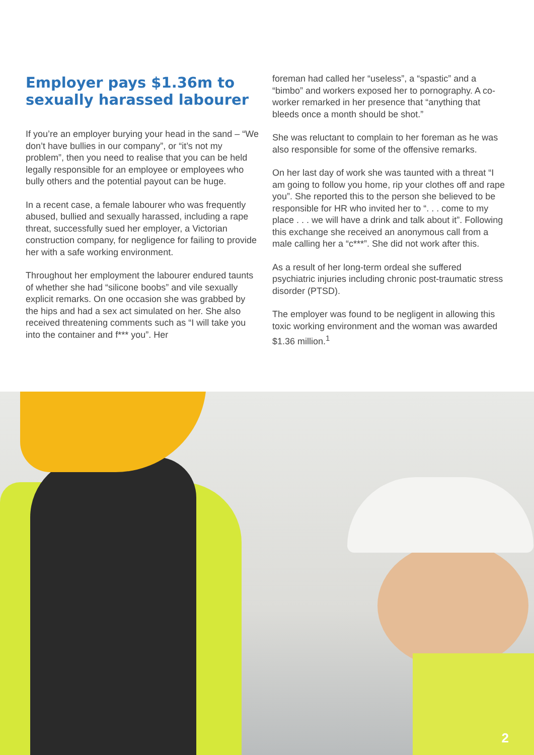Employer pays $1.36m to sexually harassed labourer
If you’re an employer burying your head in the sand – “We don’t have bullies in our company”, or “it’s not my problem”, then you need to realise that you can be held legally responsible for an employee or employees who bully others and the potential payout can be huge.
In a recent case, a female labourer who was frequently abused, bullied and sexually harassed, including a rape threat, successfully sued her employer, a Victorian construction company, for negligence for failing to provide her with a safe working environment.
Throughout her employment the labourer endured taunts of whether she had “silicone boobs” and vile sexually explicit remarks. On one occasion she was grabbed by the hips and had a sex act simulated on her. She also received threatening comments such as “I will take you into the container and f*** you”. Her
foreman had called her “useless”, a “spastic” and a “bimbo” and workers exposed her to pornography. A co-worker remarked in her presence that “anything that bleeds once a month should be shot.”
She was reluctant to complain to her foreman as he was also responsible for some of the offensive remarks.
On her last day of work she was taunted with a threat “I am going to follow you home, rip your clothes off and rape you”. She reported this to the person she believed to be responsible for HR who invited her to “. . . come to my place . . . we will have a drink and talk about it”. Following this exchange she received an anonymous call from a male calling her a “c***”. She did not work after this.
As a result of her long-term ordeal she suffered psychiatric injuries including chronic post-traumatic stress disorder (PTSD).
The employer was found to be negligent in allowing this toxic working environment and the woman was awarded $1.36 million.<sup>1</sup>
2